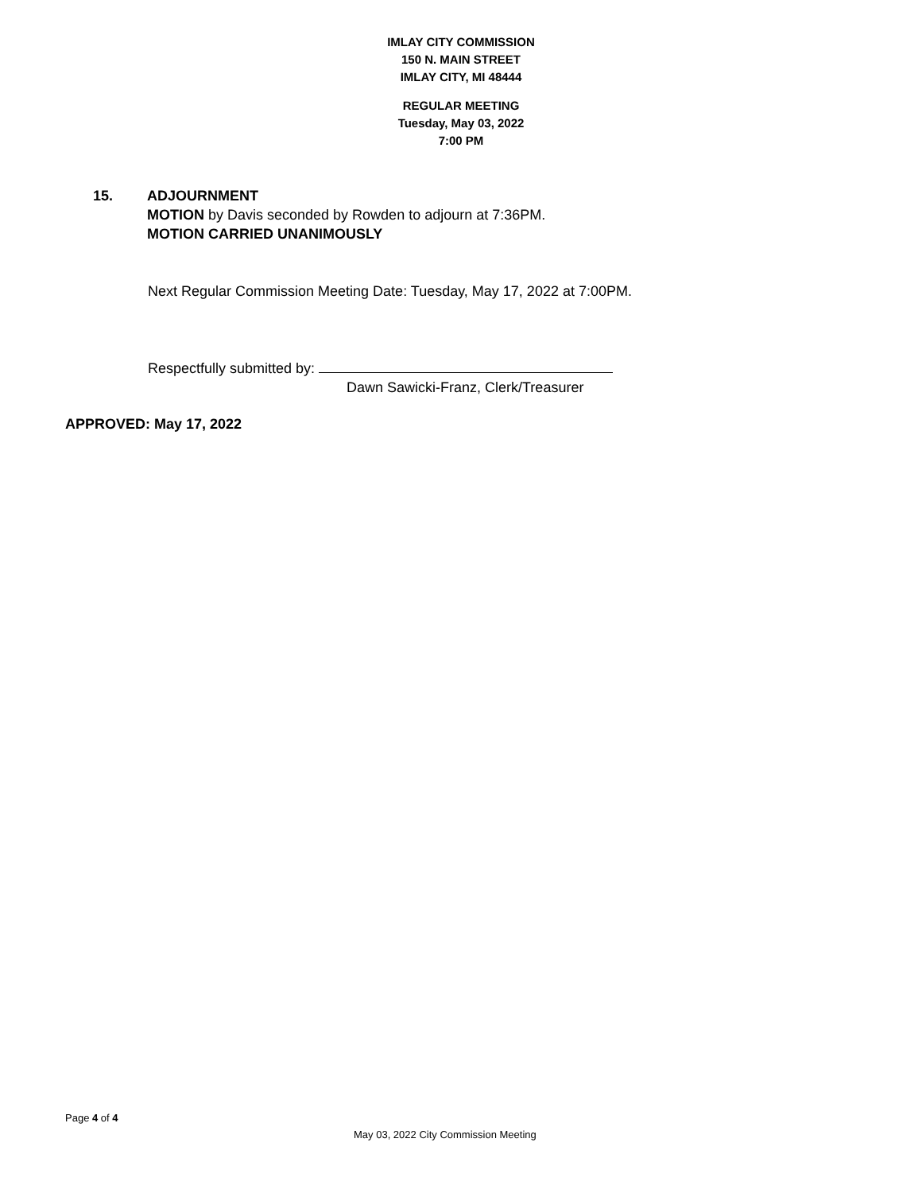IMLAY CITY COMMISSION
150 N. MAIN STREET
IMLAY CITY, MI 48444
REGULAR MEETING
Tuesday, May 03, 2022
7:00 PM
15. ADJOURNMENT
MOTION by Davis seconded by Rowden to adjourn at 7:36PM.
MOTION CARRIED UNANIMOUSLY
Next Regular Commission Meeting Date: Tuesday, May 17, 2022 at 7:00PM.
Respectfully submitted by:
Dawn Sawicki-Franz, Clerk/Treasurer
APPROVED: May 17, 2022
Page 4 of 4
May 03, 2022 City Commission Meeting